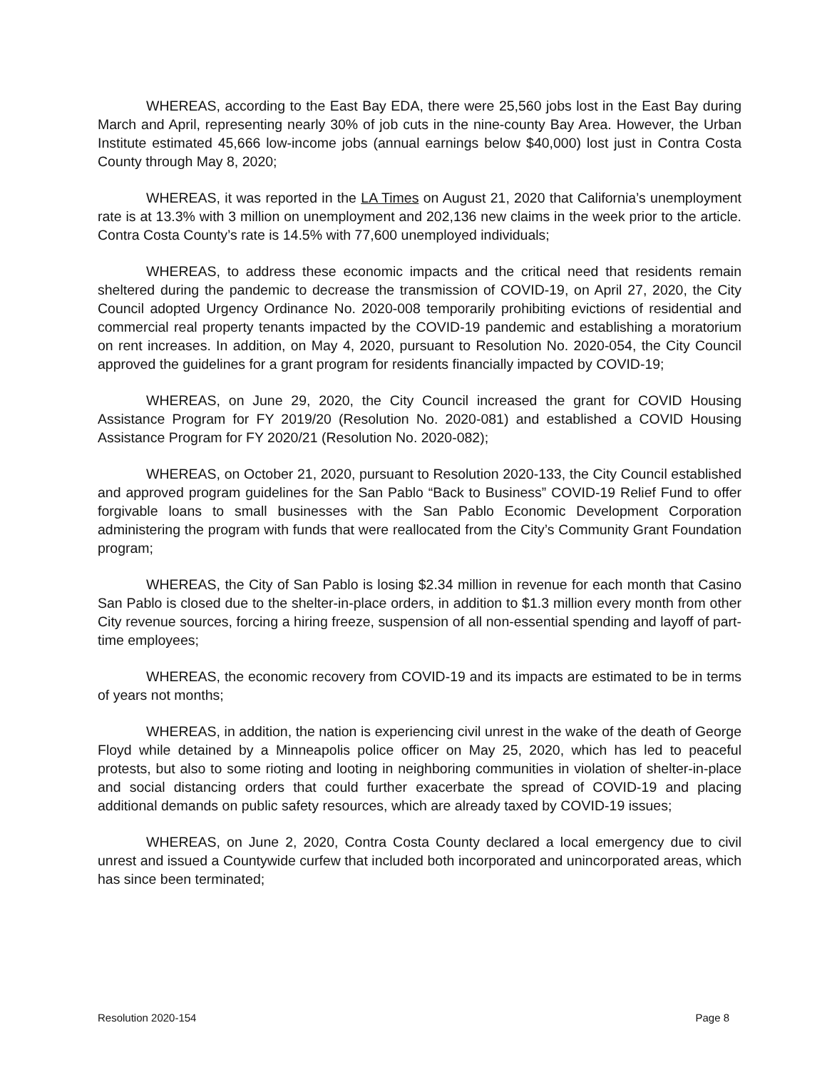WHEREAS, according to the East Bay EDA, there were 25,560 jobs lost in the East Bay during March and April, representing nearly 30% of job cuts in the nine-county Bay Area. However, the Urban Institute estimated 45,666 low-income jobs (annual earnings below $40,000) lost just in Contra Costa County through May 8, 2020;
WHEREAS, it was reported in the LA Times on August 21, 2020 that California’s unemployment rate is at 13.3% with 3 million on unemployment and 202,136 new claims in the week prior to the article. Contra Costa County’s rate is 14.5% with 77,600 unemployed individuals;
WHEREAS, to address these economic impacts and the critical need that residents remain sheltered during the pandemic to decrease the transmission of COVID-19, on April 27, 2020, the City Council adopted Urgency Ordinance No. 2020-008 temporarily prohibiting evictions of residential and commercial real property tenants impacted by the COVID-19 pandemic and establishing a moratorium on rent increases. In addition, on May 4, 2020, pursuant to Resolution No. 2020-054, the City Council approved the guidelines for a grant program for residents financially impacted by COVID-19;
WHEREAS, on June 29, 2020, the City Council increased the grant for COVID Housing Assistance Program for FY 2019/20 (Resolution No. 2020-081) and established a COVID Housing Assistance Program for FY 2020/21 (Resolution No. 2020-082);
WHEREAS, on October 21, 2020, pursuant to Resolution 2020-133, the City Council established and approved program guidelines for the San Pablo “Back to Business” COVID-19 Relief Fund to offer forgivable loans to small businesses with the San Pablo Economic Development Corporation administering the program with funds that were reallocated from the City’s Community Grant Foundation program;
WHEREAS, the City of San Pablo is losing $2.34 million in revenue for each month that Casino San Pablo is closed due to the shelter-in-place orders, in addition to $1.3 million every month from other City revenue sources, forcing a hiring freeze, suspension of all non-essential spending and layoff of part-time employees;
WHEREAS, the economic recovery from COVID-19 and its impacts are estimated to be in terms of years not months;
WHEREAS, in addition, the nation is experiencing civil unrest in the wake of the death of George Floyd while detained by a Minneapolis police officer on May 25, 2020, which has led to peaceful protests, but also to some rioting and looting in neighboring communities in violation of shelter-in-place and social distancing orders that could further exacerbate the spread of COVID-19 and placing additional demands on public safety resources, which are already taxed by COVID-19 issues;
WHEREAS, on June 2, 2020, Contra Costa County declared a local emergency due to civil unrest and issued a Countywide curfew that included both incorporated and unincorporated areas, which has since been terminated;
Resolution 2020-154 Page 8